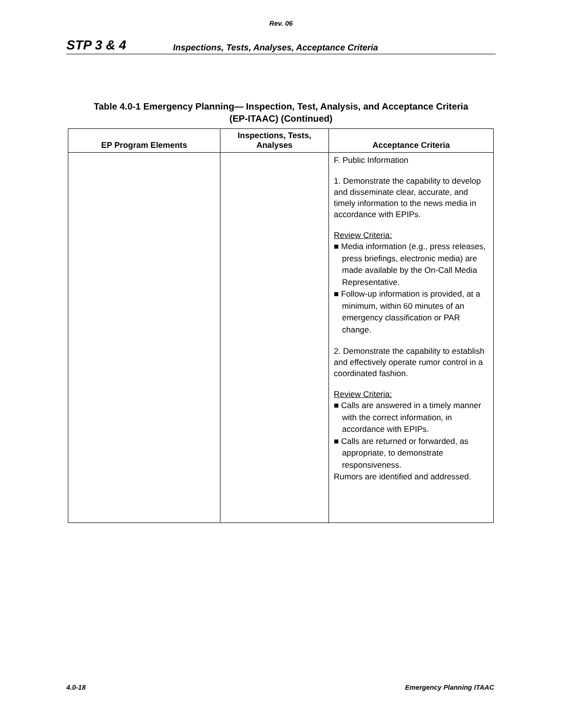Rev. 06
STP 3 & 4
Inspections, Tests, Analyses, Acceptance Criteria
Table 4.0-1 Emergency Planning— Inspection, Test, Analysis, and Acceptance Criteria
(EP-ITAAC) (Continued)
| EP Program Elements | Inspections, Tests, Analyses | Acceptance Criteria |
| --- | --- | --- |
| | | F. Public Information 1. Demonstrate the capability to develop and disseminate clear, accurate, and timely information to the news media in accordance with EPIPs. Review Criteria: ■ Media information (e.g., press releases, press briefings, electronic media) are made available by the On-Call Media Representative. ■ Follow-up information is provided, at a minimum, within 60 minutes of an emergency classification or PAR change. 2. Demonstrate the capability to establish and effectively operate rumor control in a coordinated fashion. Review Criteria: ■ Calls are answered in a timely manner with the correct information, in accordance with EPIPs. ■ Calls are returned or forwarded, as appropriate, to demonstrate responsiveness. Rumors are identified and addressed. |
4.0-18 Emergency Planning ITAAC